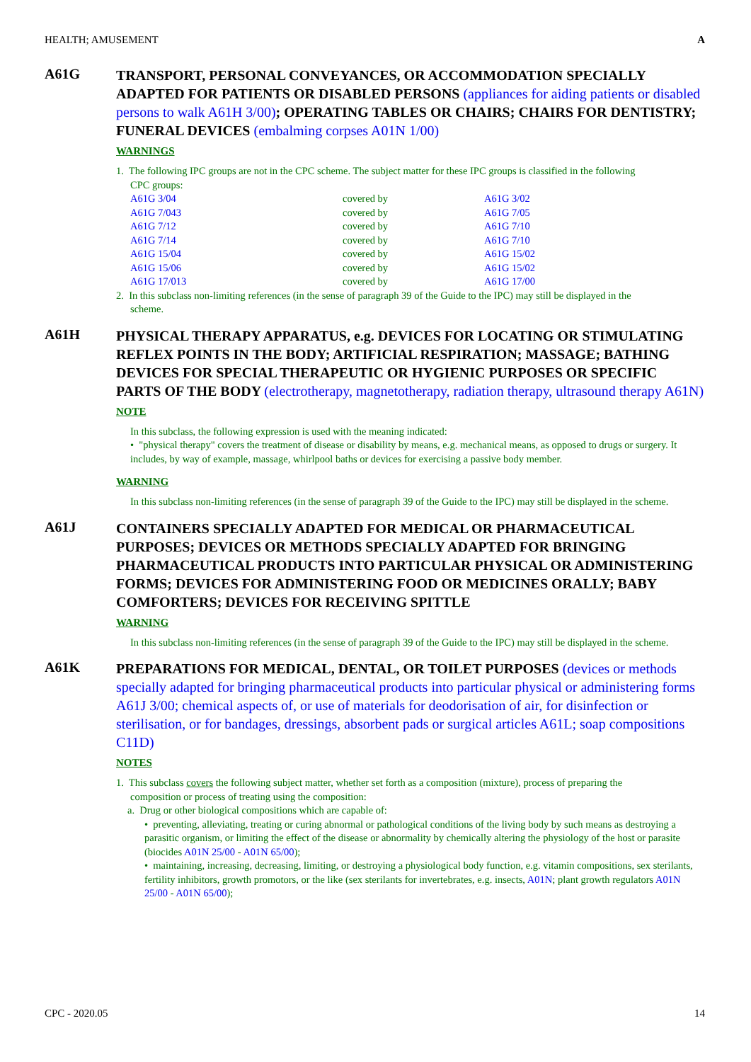HEALTH; AMUSEMENT A
A61G
TRANSPORT, PERSONAL CONVEYANCES, OR ACCOMMODATION SPECIALLY ADAPTED FOR PATIENTS OR DISABLED PERSONS (appliances for aiding patients or disabled persons to walk A61H 3/00); OPERATING TABLES OR CHAIRS; CHAIRS FOR DENTISTRY; FUNERAL DEVICES (embalming corpses A01N 1/00)
WARNINGS
1. The following IPC groups are not in the CPC scheme. The subject matter for these IPC groups is classified in the following
CPC groups:
| A61G 3/04 | covered by | A61G 3/02 |
| A61G 7/043 | covered by | A61G 7/05 |
| A61G 7/12 | covered by | A61G 7/10 |
| A61G 7/14 | covered by | A61G 7/10 |
| A61G 15/04 | covered by | A61G 15/02 |
| A61G 15/06 | covered by | A61G 15/02 |
| A61G 17/013 | covered by | A61G 17/00 |
2. In this subclass non-limiting references (in the sense of paragraph 39 of the Guide to the IPC) may still be displayed in the
scheme.
A61H
PHYSICAL THERAPY APPARATUS, e.g. DEVICES FOR LOCATING OR STIMULATING REFLEX POINTS IN THE BODY; ARTIFICIAL RESPIRATION; MASSAGE; BATHING DEVICES FOR SPECIAL THERAPEUTIC OR HYGIENIC PURPOSES OR SPECIFIC PARTS OF THE BODY (electrotherapy, magnetotherapy, radiation therapy, ultrasound therapy A61N)
NOTE
In this subclass, the following expression is used with the meaning indicated:
• "physical therapy" covers the treatment of disease or disability by means, e.g. mechanical means, as opposed to drugs or surgery. It includes, by way of example, massage, whirlpool baths or devices for exercising a passive body member.
WARNING
In this subclass non-limiting references (in the sense of paragraph 39 of the Guide to the IPC) may still be displayed in the scheme.
A61J
CONTAINERS SPECIALLY ADAPTED FOR MEDICAL OR PHARMACEUTICAL PURPOSES; DEVICES OR METHODS SPECIALLY ADAPTED FOR BRINGING PHARMACEUTICAL PRODUCTS INTO PARTICULAR PHYSICAL OR ADMINISTERING FORMS; DEVICES FOR ADMINISTERING FOOD OR MEDICINES ORALLY; BABY COMFORTERS; DEVICES FOR RECEIVING SPITTLE
WARNING
In this subclass non-limiting references (in the sense of paragraph 39 of the Guide to the IPC) may still be displayed in the scheme.
A61K
PREPARATIONS FOR MEDICAL, DENTAL, OR TOILET PURPOSES (devices or methods specially adapted for bringing pharmaceutical products into particular physical or administering forms A61J 3/00; chemical aspects of, or use of materials for deodorisation of air, for disinfection or sterilisation, or for bandages, dressings, absorbent pads or surgical articles A61L; soap compositions C11D)
NOTES
1. This subclass covers the following subject matter, whether set forth as a composition (mixture), process of preparing the
composition or process of treating using the composition:
a. Drug or other biological compositions which are capable of:
• preventing, alleviating, treating or curing abnormal or pathological conditions of the living body by such means as destroying a parasitic organism, or limiting the effect of the disease or abnormality by chemically altering the physiology of the host or parasite (biocides A01N 25/00 - A01N 65/00);
• maintaining, increasing, decreasing, limiting, or destroying a physiological body function, e.g. vitamin compositions, sex sterilants, fertility inhibitors, growth promotors, or the like (sex sterilants for invertebrates, e.g. insects, A01N; plant growth regulators A01N 25/00 - A01N 65/00);
CPC - 2020.05 14